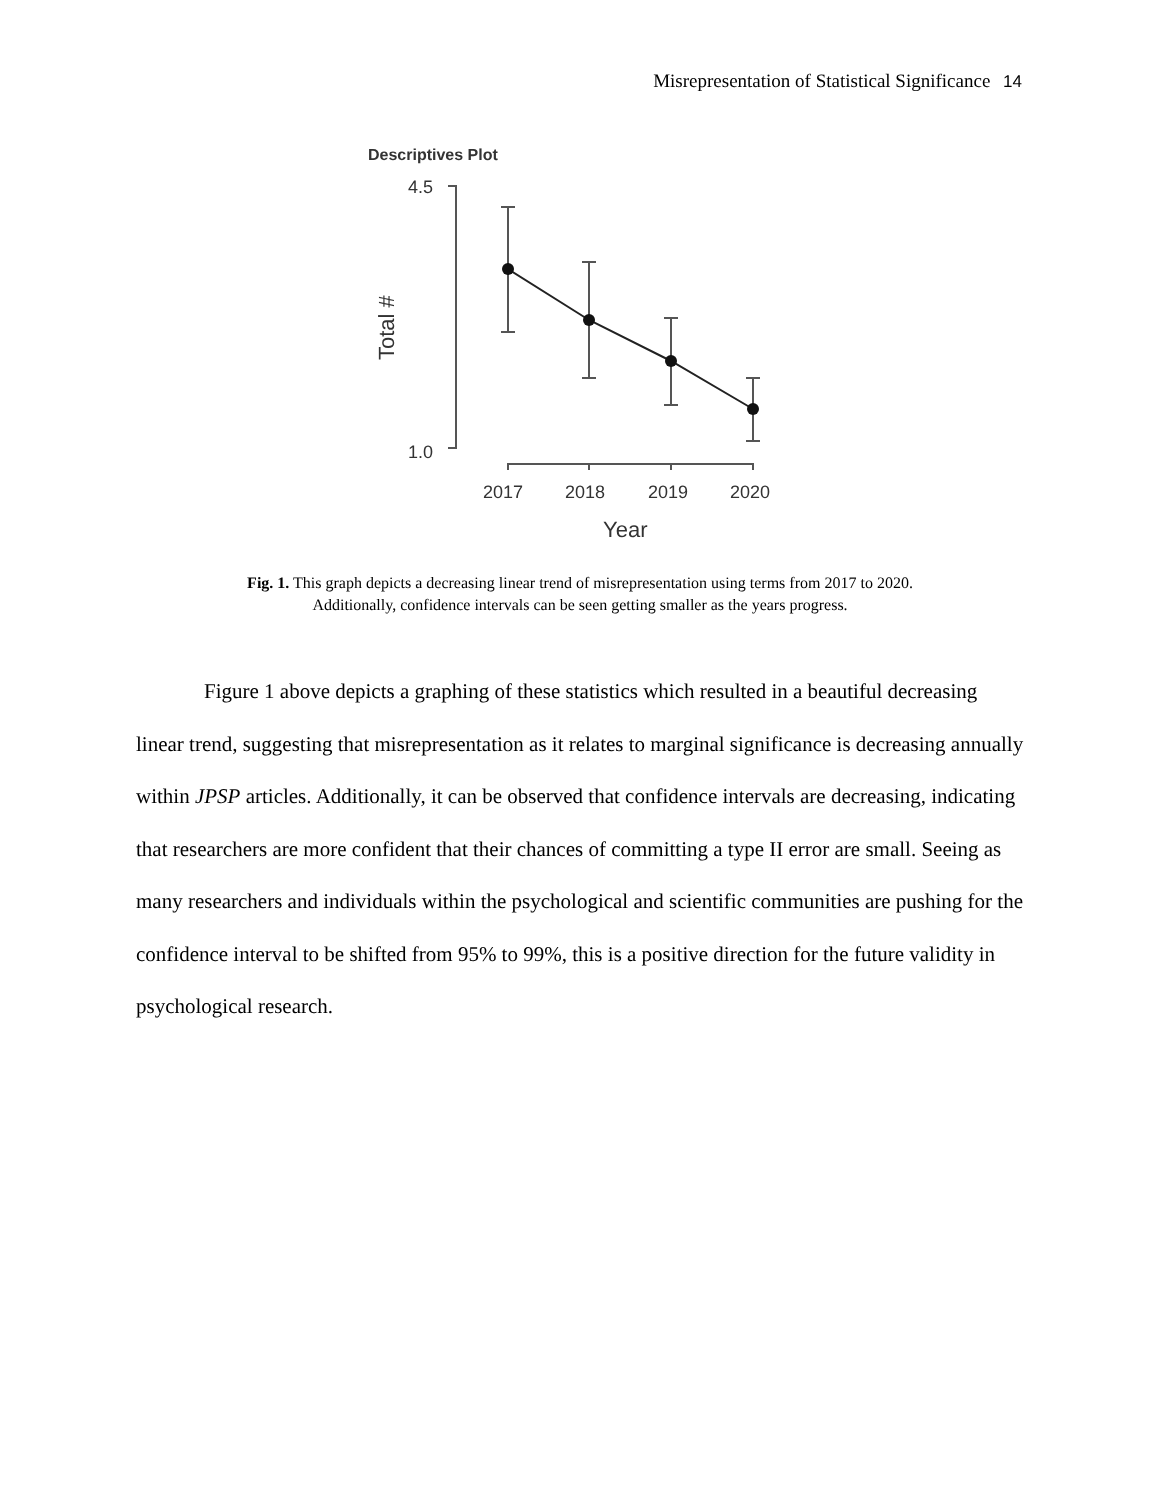Misrepresentation of Statistical Significance 14
Descriptives Plot
4.5
1.0
Total #
2017
2018
2019
2020
Year
Fig. 1. This graph depicts a decreasing linear trend of misrepresentation using terms from 2017 to 2020.
Additionally, confidence intervals can be seen getting smaller as the years progress.
Figure 1 above depicts a graphing of these statistics which resulted in a beautiful decreasing linear trend, suggesting that misrepresentation as it relates to marginal significance is decreasing annually within JPSP articles. Additionally, it can be observed that confidence intervals are decreasing, indicating that researchers are more confident that their chances of committing a type II error are small. Seeing as many researchers and individuals within the psychological and scientific communities are pushing for the confidence interval to be shifted from 95% to 99%, this is a positive direction for the future validity in psychological research.